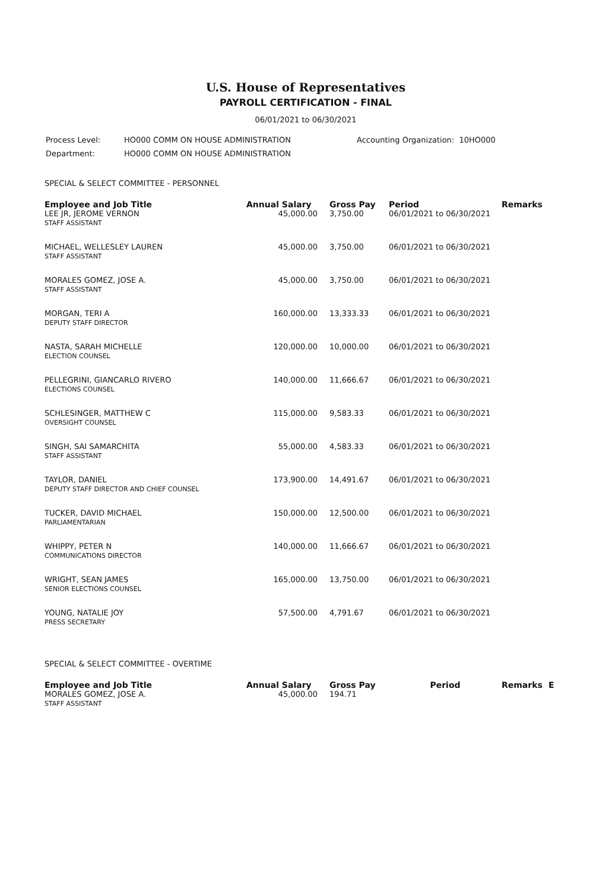U.S. House of Representatives
PAYROLL CERTIFICATION - FINAL
06/01/2021 to 06/30/2021
| Process Level: | HO000 COMM ON HOUSE ADMINISTRATION | Accounting Organization: 10HO000 |
| Department: | HO000 COMM ON HOUSE ADMINISTRATION | |
SPECIAL & SELECT COMMITTEE - PERSONNEL
| Employee and Job Title | Annual Salary | Gross Pay | Period | Remarks |
| --- | --- | --- | --- | --- |
| LEE JR, JEROME VERNON STAFF ASSISTANT | 45,000.00 | 3,750.00 | 06/01/2021 to 06/30/2021 | |
| MICHAEL, WELLESLEY LAUREN STAFF ASSISTANT | 45,000.00 | 3,750.00 | 06/01/2021 to 06/30/2021 | |
| MORALES GOMEZ, JOSE A. STAFF ASSISTANT | 45,000.00 | 3,750.00 | 06/01/2021 to 06/30/2021 | |
| MORGAN, TERI A DEPUTY STAFF DIRECTOR | 160,000.00 | 13,333.33 | 06/01/2021 to 06/30/2021 | |
| NASTA, SARAH MICHELLE ELECTION COUNSEL | 120,000.00 | 10,000.00 | 06/01/2021 to 06/30/2021 | |
| PELLEGRINI, GIANCARLO RIVERO ELECTIONS COUNSEL | 140,000.00 | 11,666.67 | 06/01/2021 to 06/30/2021 | |
| SCHLESINGER, MATTHEW C OVERSIGHT COUNSEL | 115,000.00 | 9,583.33 | 06/01/2021 to 06/30/2021 | |
| SINGH, SAI SAMARCHITA STAFF ASSISTANT | 55,000.00 | 4,583.33 | 06/01/2021 to 06/30/2021 | |
| TAYLOR, DANIEL DEPUTY STAFF DIRECTOR AND CHIEF COUNSEL | 173,900.00 | 14,491.67 | 06/01/2021 to 06/30/2021 | |
| TUCKER, DAVID MICHAEL PARLIAMENTARIAN | 150,000.00 | 12,500.00 | 06/01/2021 to 06/30/2021 | |
| WHIPPY, PETER N COMMUNICATIONS DIRECTOR | 140,000.00 | 11,666.67 | 06/01/2021 to 06/30/2021 | |
| WRIGHT, SEAN JAMES SENIOR ELECTIONS COUNSEL | 165,000.00 | 13,750.00 | 06/01/2021 to 06/30/2021 | |
| YOUNG, NATALIE JOY PRESS SECRETARY | 57,500.00 | 4,791.67 | 06/01/2021 to 06/30/2021 | |
SPECIAL & SELECT COMMITTEE - OVERTIME
| Employee and Job Title | Annual Salary | Gross Pay | Period | Remarks | E |
| --- | --- | --- | --- | --- | --- |
| MORALES GOMEZ, JOSE A. STAFF ASSISTANT | 45,000.00 | 194.71 | | | |